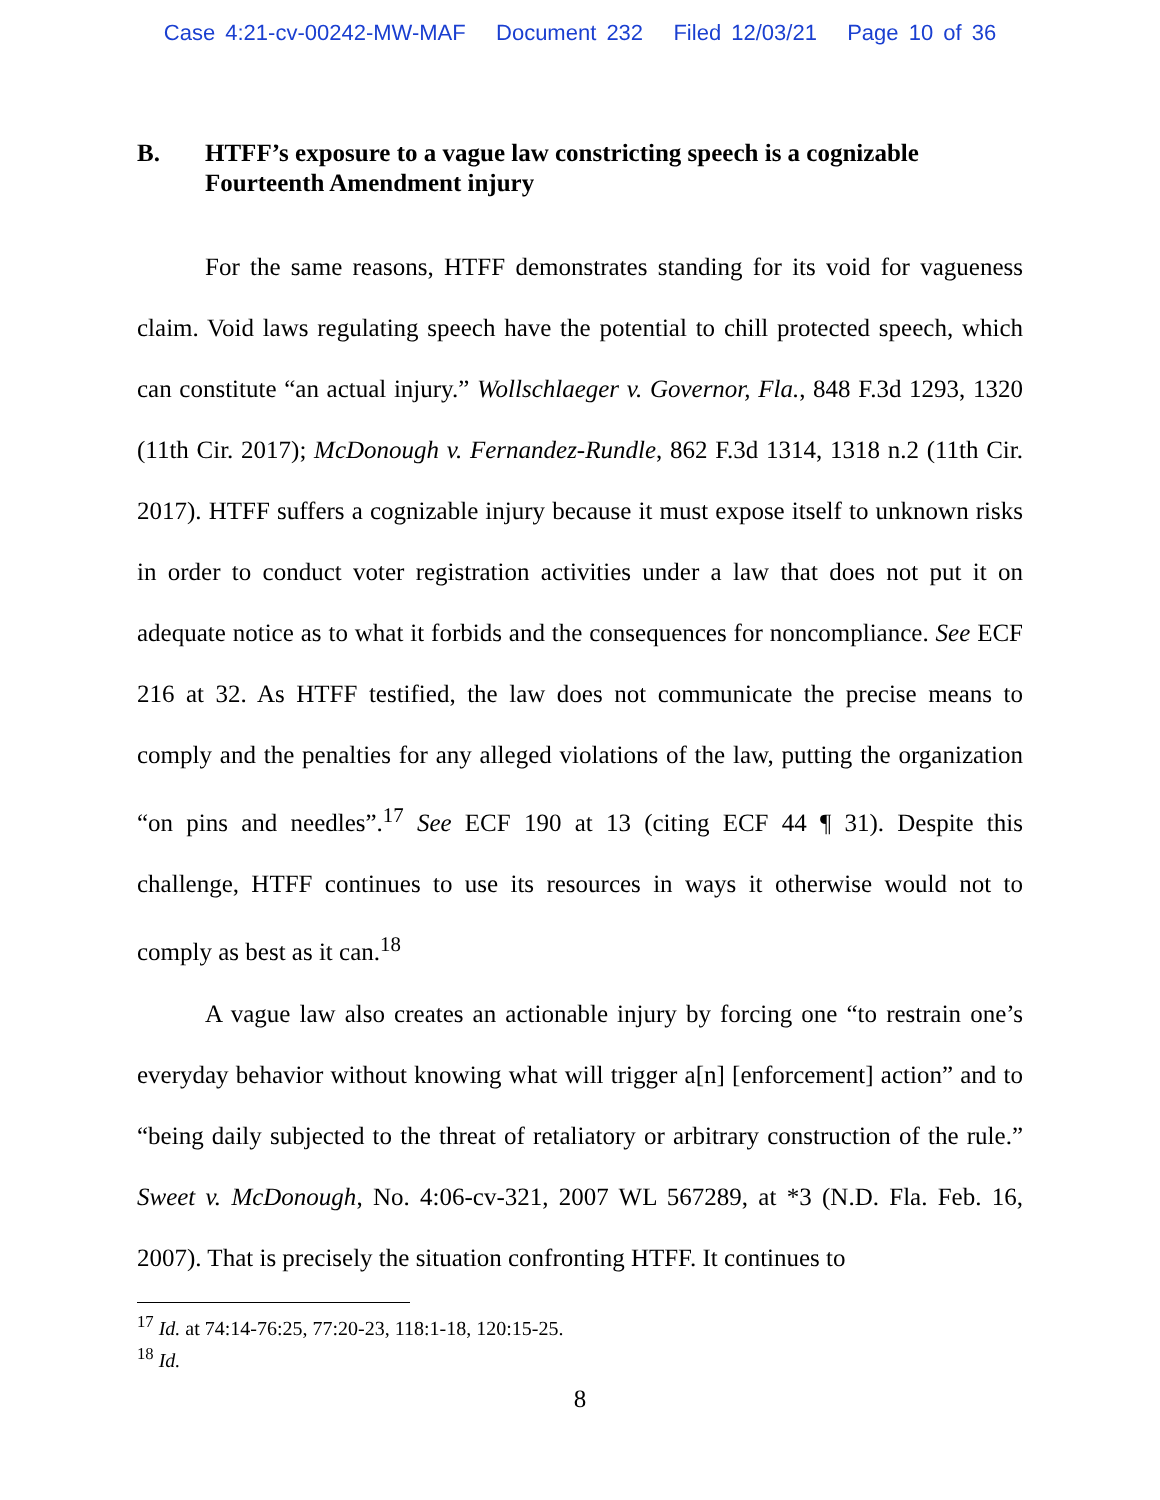Case 4:21-cv-00242-MW-MAF Document 232 Filed 12/03/21 Page 10 of 36
B. HTFF’s exposure to a vague law constricting speech is a cognizable Fourteenth Amendment injury
For the same reasons, HTFF demonstrates standing for its void for vagueness claim. Void laws regulating speech have the potential to chill protected speech, which can constitute “an actual injury.” Wollschlaeger v. Governor, Fla., 848 F.3d 1293, 1320 (11th Cir. 2017); McDonough v. Fernandez-Rundle, 862 F.3d 1314, 1318 n.2 (11th Cir. 2017). HTFF suffers a cognizable injury because it must expose itself to unknown risks in order to conduct voter registration activities under a law that does not put it on adequate notice as to what it forbids and the consequences for noncompliance. See ECF 216 at 32. As HTFF testified, the law does not communicate the precise means to comply and the penalties for any alleged violations of the law, putting the organization “on pins and needles”.<sup>17</sup> See ECF 190 at 13 (citing ECF 44 ¶ 31). Despite this challenge, HTFF continues to use its resources in ways it otherwise would not to comply as best as it can.<sup>18</sup>
A vague law also creates an actionable injury by forcing one “to restrain one’s everyday behavior without knowing what will trigger a[n] [enforcement] action” and to “being daily subjected to the threat of retaliatory or arbitrary construction of the rule.” Sweet v. McDonough, No. 4:06-cv-321, 2007 WL 567289, at *3 (N.D. Fla. Feb. 16, 2007). That is precisely the situation confronting HTFF. It continues to
<sup>17</sup> Id. at 74:14-76:25, 77:20-23, 118:1-18, 120:15-25.
<sup>18</sup> Id.
8